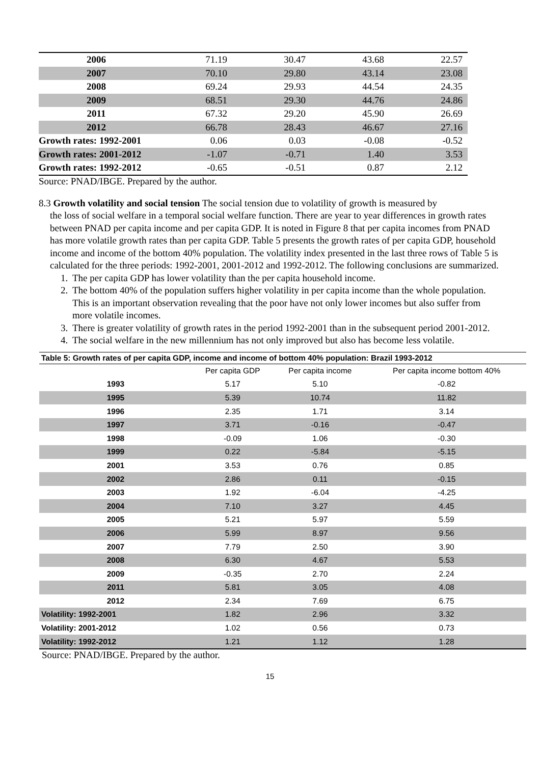| 2006 | 71.19 | 30.47 | 43.68 | 22.57 |
| 2007 | 70.10 | 29.80 | 43.14 | 23.08 |
| 2008 | 69.24 | 29.93 | 44.54 | 24.35 |
| 2009 | 68.51 | 29.30 | 44.76 | 24.86 |
| 2011 | 67.32 | 29.20 | 45.90 | 26.69 |
| 2012 | 66.78 | 28.43 | 46.67 | 27.16 |
| Growth rates: 1992-2001 | 0.06 | 0.03 | -0.08 | -0.52 |
| Growth rates: 2001-2012 | -1.07 | -0.71 | 1.40 | 3.53 |
| Growth rates: 1992-2012 | -0.65 | -0.51 | 0.87 | 2.12 |
Source: PNAD/IBGE. Prepared by the author.
8.3 Growth volatility and social tension The social tension due to volatility of growth is measured by
the loss of social welfare in a temporal social welfare function. There are year to year differences in growth rates between PNAD per capita income and per capita GDP. It is noted in Figure 8 that per capita incomes from PNAD has more volatile growth rates than per capita GDP. Table 5 presents the growth rates of per capita GDP, household income and income of the bottom 40% population. The volatility index presented in the last three rows of Table 5 is calculated for the three periods: 1992-2001, 2001-2012 and 1992-2012. The following conclusions are summarized.
1. The per capita GDP has lower volatility than the per capita household income.
2. The bottom 40% of the population suffers higher volatility in per capita income than the whole population. This is an important observation revealing that the poor have not only lower incomes but also suffer from more volatile incomes.
3. There is greater volatility of growth rates in the period 1992-2001 than in the subsequent period 2001-2012.
4. The social welfare in the new millennium has not only improved but also has become less volatile.
Table 5: Growth rates of per capita GDP, income and income of bottom 40% population: Brazil 1993-2012
| | Per capita GDP | Per capita income | Per capita income bottom 40% |
| --- | --- | --- | --- |
| 1993 | 5.17 | 5.10 | -0.82 |
| 1995 | 5.39 | 10.74 | 11.82 |
| 1996 | 2.35 | 1.71 | 3.14 |
| 1997 | 3.71 | -0.16 | -0.47 |
| 1998 | -0.09 | 1.06 | -0.30 |
| 1999 | 0.22 | -5.84 | -5.15 |
| 2001 | 3.53 | 0.76 | 0.85 |
| 2002 | 2.86 | 0.11 | -0.15 |
| 2003 | 1.92 | -6.04 | -4.25 |
| 2004 | 7.10 | 3.27 | 4.45 |
| 2005 | 5.21 | 5.97 | 5.59 |
| 2006 | 5.99 | 8.97 | 9.56 |
| 2007 | 7.79 | 2.50 | 3.90 |
| 2008 | 6.30 | 4.67 | 5.53 |
| 2009 | -0.35 | 2.70 | 2.24 |
| 2011 | 5.81 | 3.05 | 4.08 |
| 2012 | 2.34 | 7.69 | 6.75 |
| Volatility: 1992-2001 | 1.82 | 2.96 | 3.32 |
| Volatility: 2001-2012 | 1.02 | 0.56 | 0.73 |
| Volatility: 1992-2012 | 1.21 | 1.12 | 1.28 |
Source: PNAD/IBGE. Prepared by the author.
15